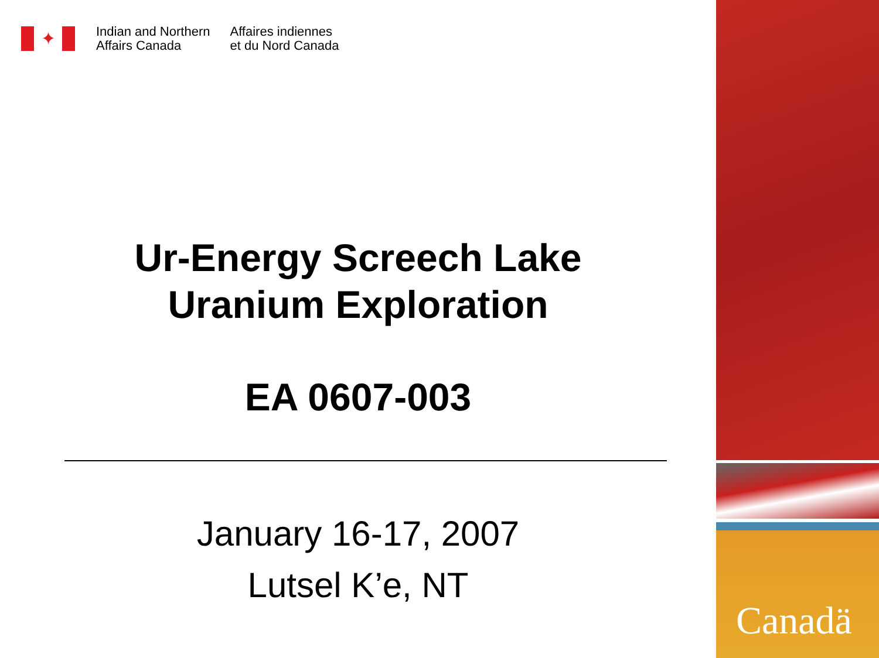✦
Indian and Northern
Affairs Canada
Affaires indiennes
et du Nord Canada
Ur-Energy Screech Lake
Uranium Exploration
EA 0607-003
January 16-17, 2007
Lutsel K’e, NT
Canadä